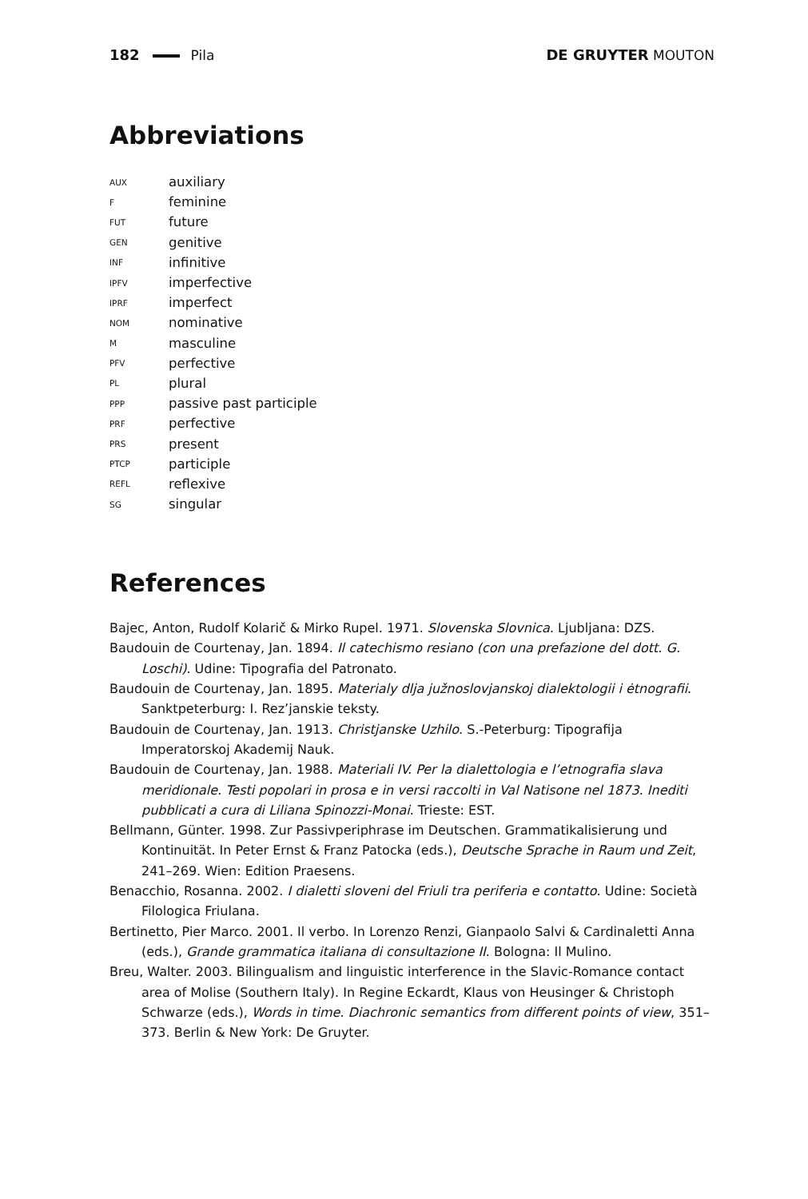182 Pila DE GRUYTER MOUTON
Abbreviations
AUX auxiliary
Ffeminine
FUT future
GEN genitive
INF infinitive
IPFV imperfective
IPRF imperfect
NOM nominative
Mmasculine
PFV perfective
PL plural
PPP passive past participle
PRF perfective
PRS present
PTCP participle
REFL reflexive
SG singular
References
Bajec, Anton, Rudolf Kolarič & Mirko Rupel. 1971. Slovenska Slovnica. Ljubljana: DZS.
Baudouin de Courtenay, Jan. 1894. Il catechismo resiano (con una prefazione del dott. G. Loschi). Udine: Tipografia del Patronato.
Baudouin de Courtenay, Jan. 1895. Materialy dlja južnoslovjanskoj dialektologii i ėtnografii. Sanktpeterburg: I. Rez’janskie teksty.
Baudouin de Courtenay, Jan. 1913. Christjanske Uzhilo. S.-Peterburg: Tipografija Imperatorskoj Akademij Nauk.
Baudouin de Courtenay, Jan. 1988. Materiali IV. Per la dialettologia e l’etnografia slava meridionale. Testi popolari in prosa e in versi raccolti in Val Natisone nel 1873. Inediti pubblicati a cura di Liliana Spinozzi-Monai. Trieste: EST.
Bellmann, Günter. 1998. Zur Passivperiphrase im Deutschen. Grammatikalisierung und Kontinuität. In Peter Ernst & Franz Patocka (eds.), Deutsche Sprache in Raum und Zeit, 241–269. Wien: Edition Praesens.
Benacchio, Rosanna. 2002. I dialetti sloveni del Friuli tra periferia e contatto. Udine: Società Filologica Friulana.
Bertinetto, Pier Marco. 2001. Il verbo. In Lorenzo Renzi, Gianpaolo Salvi & Cardinaletti Anna (eds.), Grande grammatica italiana di consultazione II. Bologna: Il Mulino.
Breu, Walter. 2003. Bilingualism and linguistic interference in the Slavic-Romance contact area of Molise (Southern Italy). In Regine Eckardt, Klaus von Heusinger & Christoph Schwarze (eds.), Words in time. Diachronic semantics from different points of view, 351–373. Berlin & New York: De Gruyter.